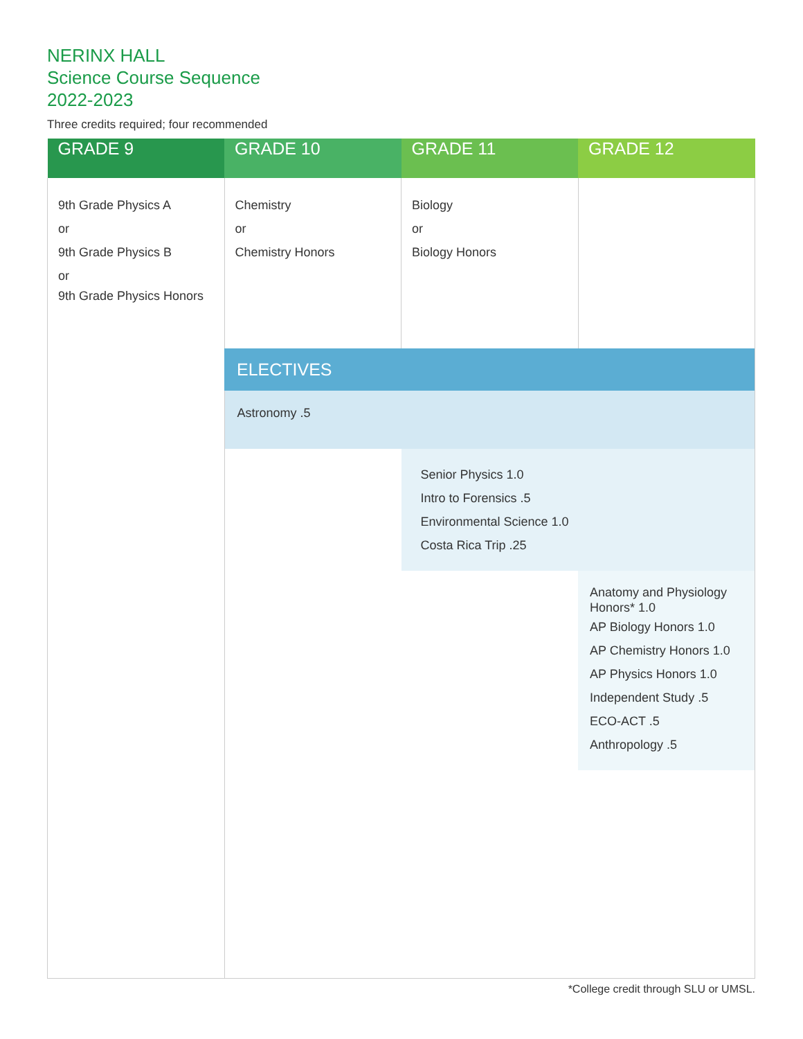NERINX HALL
Science Course Sequence
2022-2023
Three credits required; four recommended
| GRADE 9 | GRADE 10 | GRADE 11 | GRADE 12 |
| --- | --- | --- | --- |
| 9th Grade Physics A or 9th Grade Physics B or 9th Grade Physics Honors | Chemistry or Chemistry Honors | Biology or Biology Honors | |
| | ELECTIVES | | |
| | Astronomy .5 | | |
| | | Senior Physics 1.0 Intro to Forensics .5 Environmental Science 1.0 Costa Rica Trip .25 | |
| | | | Anatomy and Physiology Honors* 1.0 AP Biology Honors 1.0 AP Chemistry Honors 1.0 AP Physics Honors 1.0 Independent Study .5 ECO-ACT .5 Anthropology .5 |
*College credit through SLU or UMSL.